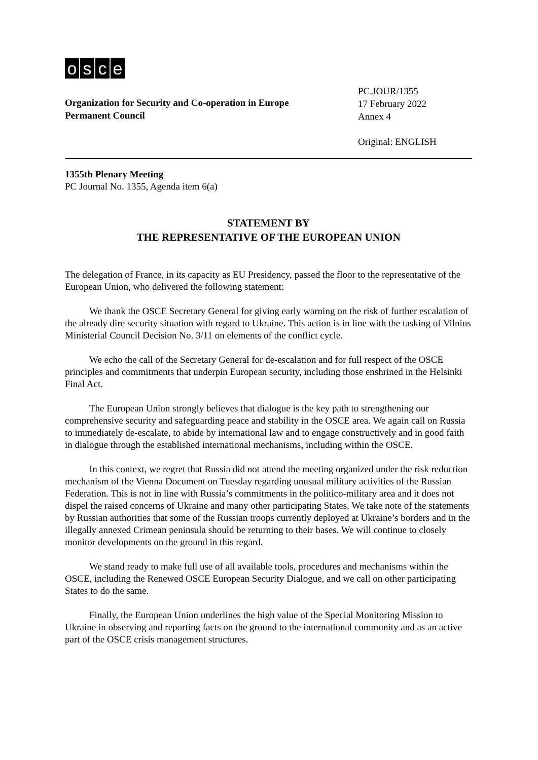osce
Organization for Security and Co-operation in Europe
Permanent Council
PC.JOUR/1355
17 February 2022
Annex 4
Original: ENGLISH
1355th Plenary Meeting
PC Journal No. 1355, Agenda item 6(a)
STATEMENT BY
THE REPRESENTATIVE OF THE EUROPEAN UNION
The delegation of France, in its capacity as EU Presidency, passed the floor to the representative of the European Union, who delivered the following statement:
We thank the OSCE Secretary General for giving early warning on the risk of further escalation of the already dire security situation with regard to Ukraine. This action is in line with the tasking of Vilnius Ministerial Council Decision No. 3/11 on elements of the conflict cycle.
We echo the call of the Secretary General for de-escalation and for full respect of the OSCE principles and commitments that underpin European security, including those enshrined in the Helsinki Final Act.
The European Union strongly believes that dialogue is the key path to strengthening our comprehensive security and safeguarding peace and stability in the OSCE area. We again call on Russia to immediately de-escalate, to abide by international law and to engage constructively and in good faith in dialogue through the established international mechanisms, including within the OSCE.
In this context, we regret that Russia did not attend the meeting organized under the risk reduction mechanism of the Vienna Document on Tuesday regarding unusual military activities of the Russian Federation. This is not in line with Russia’s commitments in the politico-military area and it does not dispel the raised concerns of Ukraine and many other participating States. We take note of the statements by Russian authorities that some of the Russian troops currently deployed at Ukraine’s borders and in the illegally annexed Crimean peninsula should be returning to their bases. We will continue to closely monitor developments on the ground in this regard.
We stand ready to make full use of all available tools, procedures and mechanisms within the OSCE, including the Renewed OSCE European Security Dialogue, and we call on other participating States to do the same.
Finally, the European Union underlines the high value of the Special Monitoring Mission to Ukraine in observing and reporting facts on the ground to the international community and as an active part of the OSCE crisis management structures.